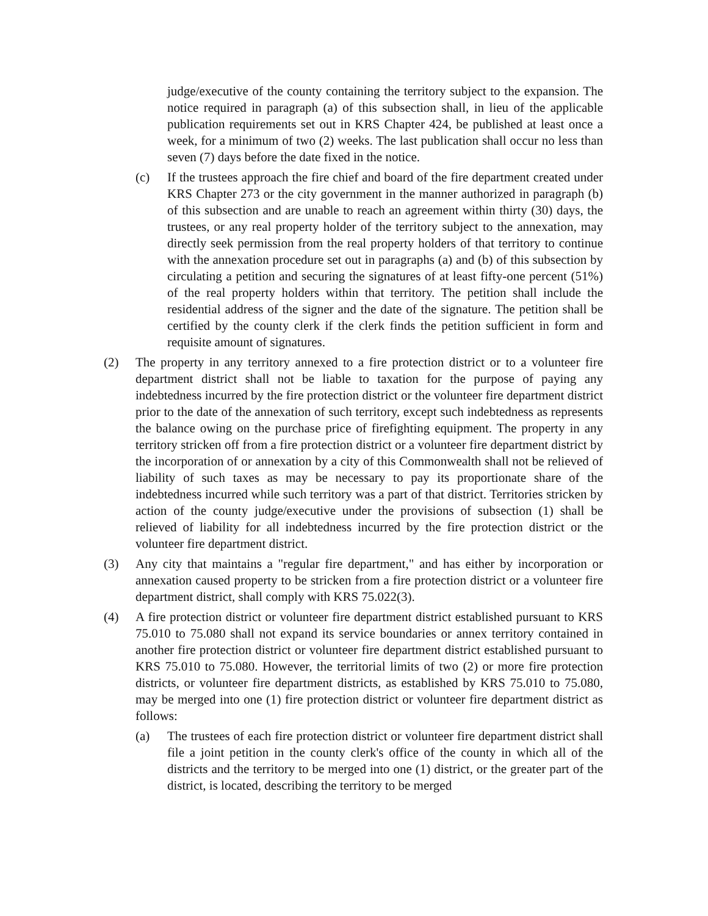judge/executive of the county containing the territory subject to the expansion. The notice required in paragraph (a) of this subsection shall, in lieu of the applicable publication requirements set out in KRS Chapter 424, be published at least once a week, for a minimum of two (2) weeks. The last publication shall occur no less than seven (7) days before the date fixed in the notice.
(c) If the trustees approach the fire chief and board of the fire department created under KRS Chapter 273 or the city government in the manner authorized in paragraph (b) of this subsection and are unable to reach an agreement within thirty (30) days, the trustees, or any real property holder of the territory subject to the annexation, may directly seek permission from the real property holders of that territory to continue with the annexation procedure set out in paragraphs (a) and (b) of this subsection by circulating a petition and securing the signatures of at least fifty-one percent (51%) of the real property holders within that territory. The petition shall include the residential address of the signer and the date of the signature. The petition shall be certified by the county clerk if the clerk finds the petition sufficient in form and requisite amount of signatures.
(2) The property in any territory annexed to a fire protection district or to a volunteer fire department district shall not be liable to taxation for the purpose of paying any indebtedness incurred by the fire protection district or the volunteer fire department district prior to the date of the annexation of such territory, except such indebtedness as represents the balance owing on the purchase price of firefighting equipment. The property in any territory stricken off from a fire protection district or a volunteer fire department district by the incorporation of or annexation by a city of this Commonwealth shall not be relieved of liability of such taxes as may be necessary to pay its proportionate share of the indebtedness incurred while such territory was a part of that district. Territories stricken by action of the county judge/executive under the provisions of subsection (1) shall be relieved of liability for all indebtedness incurred by the fire protection district or the volunteer fire department district.
(3) Any city that maintains a "regular fire department," and has either by incorporation or annexation caused property to be stricken from a fire protection district or a volunteer fire department district, shall comply with KRS 75.022(3).
(4) A fire protection district or volunteer fire department district established pursuant to KRS 75.010 to 75.080 shall not expand its service boundaries or annex territory contained in another fire protection district or volunteer fire department district established pursuant to KRS 75.010 to 75.080. However, the territorial limits of two (2) or more fire protection districts, or volunteer fire department districts, as established by KRS 75.010 to 75.080, may be merged into one (1) fire protection district or volunteer fire department district as follows:
(a) The trustees of each fire protection district or volunteer fire department district shall file a joint petition in the county clerk's office of the county in which all of the districts and the territory to be merged into one (1) district, or the greater part of the district, is located, describing the territory to be merged